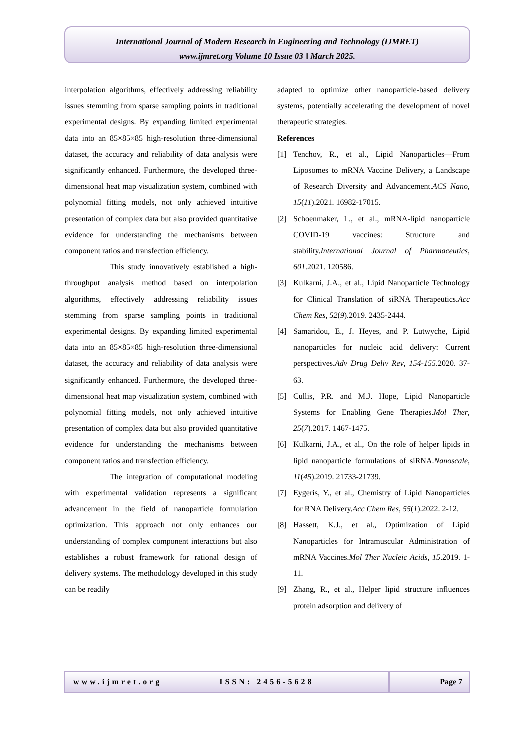International Journal of Modern Research in Engineering and Technology (IJMRET)
www.ijmret.org Volume 10 Issue 03 ǁ March 2025.
interpolation algorithms, effectively addressing reliability issues stemming from sparse sampling points in traditional experimental designs. By expanding limited experimental data into an 85×85×85 high-resolution three-dimensional dataset, the accuracy and reliability of data analysis were significantly enhanced. Furthermore, the developed three-dimensional heat map visualization system, combined with polynomial fitting models, not only achieved intuitive presentation of complex data but also provided quantitative evidence for understanding the mechanisms between component ratios and transfection efficiency.
This study innovatively established a high-throughput analysis method based on interpolation algorithms, effectively addressing reliability issues stemming from sparse sampling points in traditional experimental designs. By expanding limited experimental data into an 85×85×85 high-resolution three-dimensional dataset, the accuracy and reliability of data analysis were significantly enhanced. Furthermore, the developed three-dimensional heat map visualization system, combined with polynomial fitting models, not only achieved intuitive presentation of complex data but also provided quantitative evidence for understanding the mechanisms between component ratios and transfection efficiency.
The integration of computational modeling with experimental validation represents a significant advancement in the field of nanoparticle formulation optimization. This approach not only enhances our understanding of complex component interactions but also establishes a robust framework for rational design of delivery systems. The methodology developed in this study can be readily
adapted to optimize other nanoparticle-based delivery systems, potentially accelerating the development of novel therapeutic strategies.
References
[1] Tenchov, R., et al., Lipid Nanoparticles—From Liposomes to mRNA Vaccine Delivery, a Landscape of Research Diversity and Advancement.ACS Nano, 15(11).2021. 16982-17015.
[2] Schoenmaker, L., et al., mRNA-lipid nanoparticle COVID-19 vaccines: Structure and stability.International Journal of Pharmaceutics, 601.2021. 120586.
[3] Kulkarni, J.A., et al., Lipid Nanoparticle Technology for Clinical Translation of siRNA Therapeutics.Acc Chem Res, 52(9).2019. 2435-2444.
[4] Samaridou, E., J. Heyes, and P. Lutwyche, Lipid nanoparticles for nucleic acid delivery: Current perspectives.Adv Drug Deliv Rev, 154-155.2020. 37-63.
[5] Cullis, P.R. and M.J. Hope, Lipid Nanoparticle Systems for Enabling Gene Therapies.Mol Ther, 25(7).2017. 1467-1475.
[6] Kulkarni, J.A., et al., On the role of helper lipids in lipid nanoparticle formulations of siRNA.Nanoscale, 11(45).2019. 21733-21739.
[7] Eygeris, Y., et al., Chemistry of Lipid Nanoparticles for RNA Delivery.Acc Chem Res, 55(1).2022. 2-12.
[8] Hassett, K.J., et al., Optimization of Lipid Nanoparticles for Intramuscular Administration of mRNA Vaccines.Mol Ther Nucleic Acids, 15.2019. 1-11.
[9] Zhang, R., et al., Helper lipid structure influences protein adsorption and delivery of
www.ijmret.org ISSN: 2456-5628 Page 7